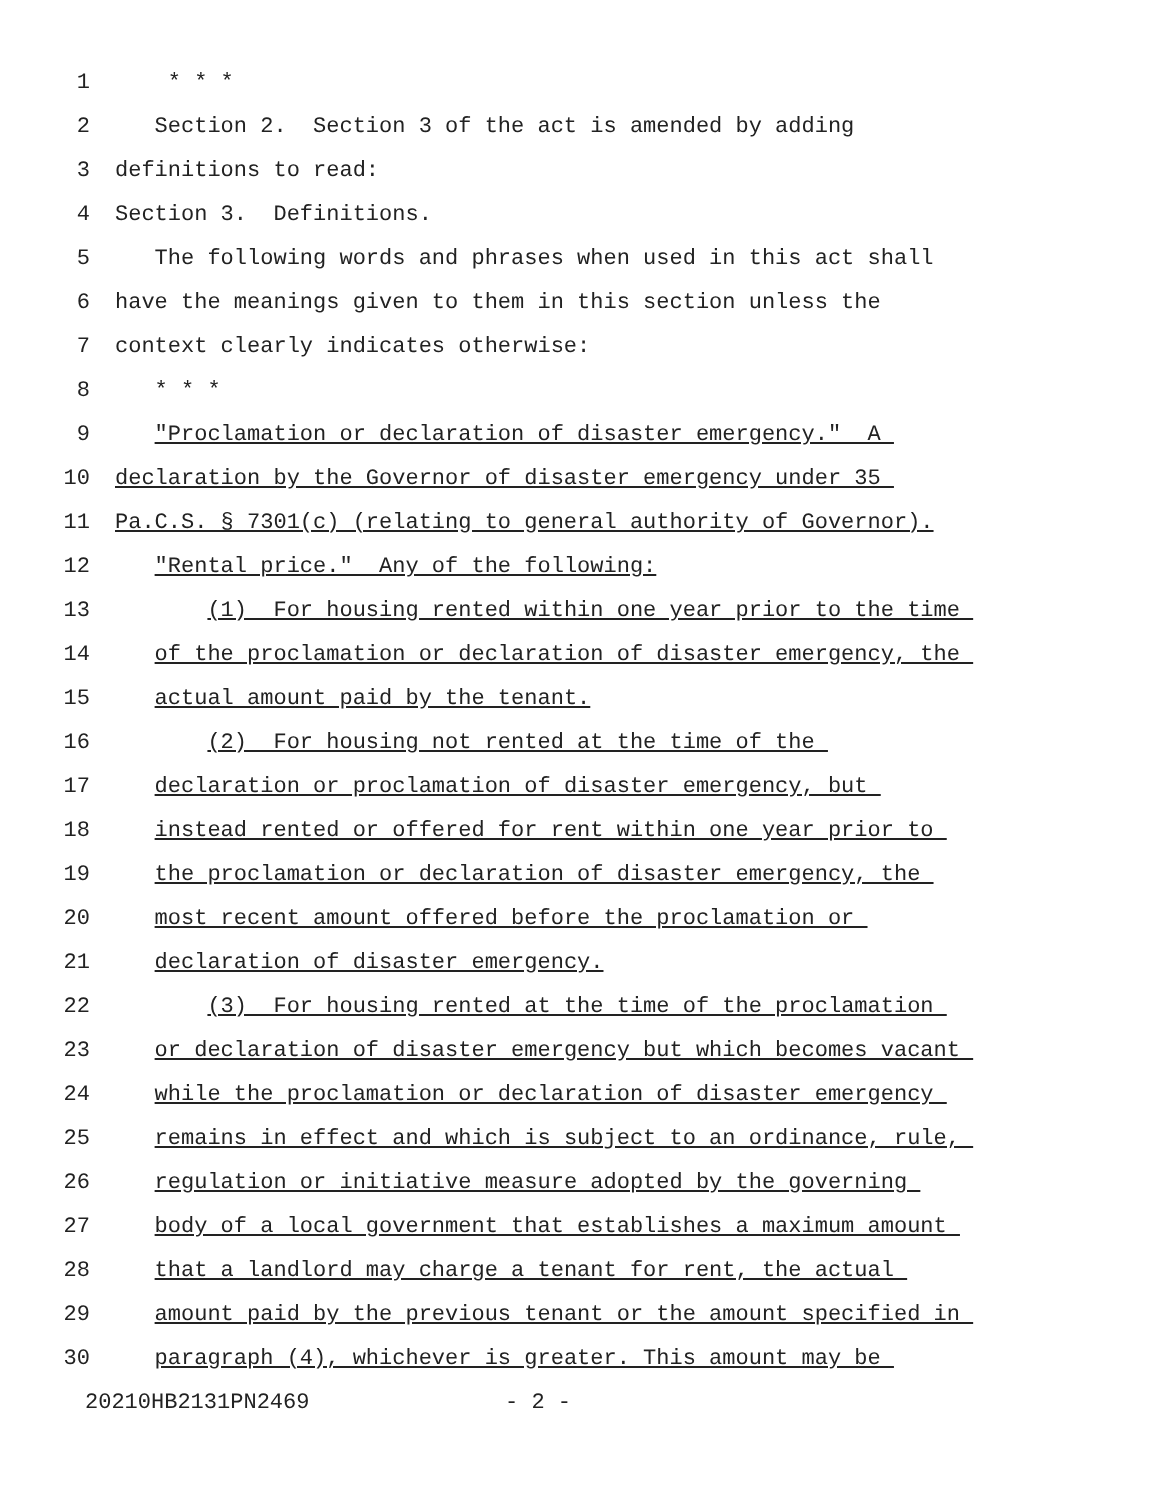1 * * *
2 Section 2. Section 3 of the act is amended by adding
3 definitions to read:
4 Section 3. Definitions.
5 The following words and phrases when used in this act shall
6 have the meanings given to them in this section unless the
7 context clearly indicates otherwise:
8 * * *
9 "Proclamation or declaration of disaster emergency." A
10 declaration by the Governor of disaster emergency under 35
11 Pa.C.S. § 7301(c) (relating to general authority of Governor).
12 "Rental price." Any of the following:
13 (1) For housing rented within one year prior to the time
14 of the proclamation or declaration of disaster emergency, the
15 actual amount paid by the tenant.
16 (2) For housing not rented at the time of the
17 declaration or proclamation of disaster emergency, but
18 instead rented or offered for rent within one year prior to
19 the proclamation or declaration of disaster emergency, the
20 most recent amount offered before the proclamation or
21 declaration of disaster emergency.
22 (3) For housing rented at the time of the proclamation
23 or declaration of disaster emergency but which becomes vacant
24 while the proclamation or declaration of disaster emergency
25 remains in effect and which is subject to an ordinance, rule,
26 regulation or initiative measure adopted by the governing
27 body of a local government that establishes a maximum amount
28 that a landlord may charge a tenant for rent, the actual
29 amount paid by the previous tenant or the amount specified in
30 paragraph (4), whichever is greater. This amount may be
20210HB2131PN2469 - 2 -